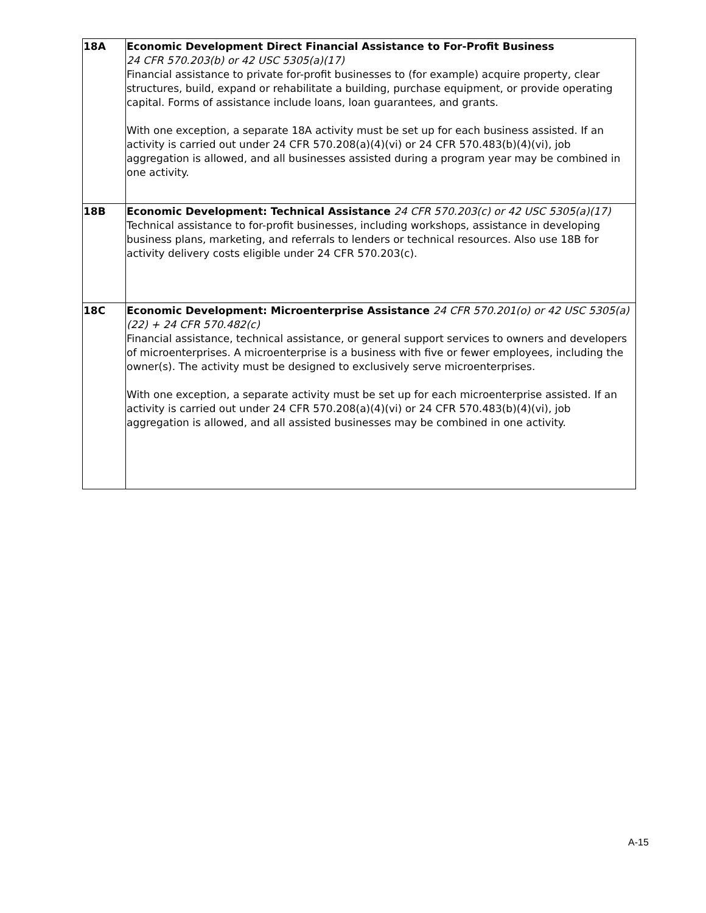| 18A | Economic Development Direct Financial Assistance to For-Profit Business 24 CFR 570.203(b) or 42 USC 5305(a)(17) Financial assistance to private for-profit businesses to (for example) acquire property, clear structures, build, expand or rehabilitate a building, purchase equipment, or provide operating capital. Forms of assistance include loans, loan guarantees, and grants. With one exception, a separate 18A activity must be set up for each business assisted. If an activity is carried out under 24 CFR 570.208(a)(4)(vi) or 24 CFR 570.483(b)(4)(vi), job aggregation is allowed, and all businesses assisted during a program year may be combined in one activity. |
| 18B | Economic Development: Technical Assistance 24 CFR 570.203(c) or 42 USC 5305(a)(17) Technical assistance to for-profit businesses, including workshops, assistance in developing business plans, marketing, and referrals to lenders or technical resources. Also use 18B for activity delivery costs eligible under 24 CFR 570.203(c). |
| 18C | Economic Development: Microenterprise Assistance 24 CFR 570.201(o) or 42 USC 5305(a)(22) + 24 CFR 570.482(c) Financial assistance, technical assistance, or general support services to owners and developers of microenterprises. A microenterprise is a business with five or fewer employees, including the owner(s). The activity must be designed to exclusively serve microenterprises. With one exception, a separate activity must be set up for each microenterprise assisted. If an activity is carried out under 24 CFR 570.208(a)(4)(vi) or 24 CFR 570.483(b)(4)(vi), job aggregation is allowed, and all assisted businesses may be combined in one activity. |
A-15